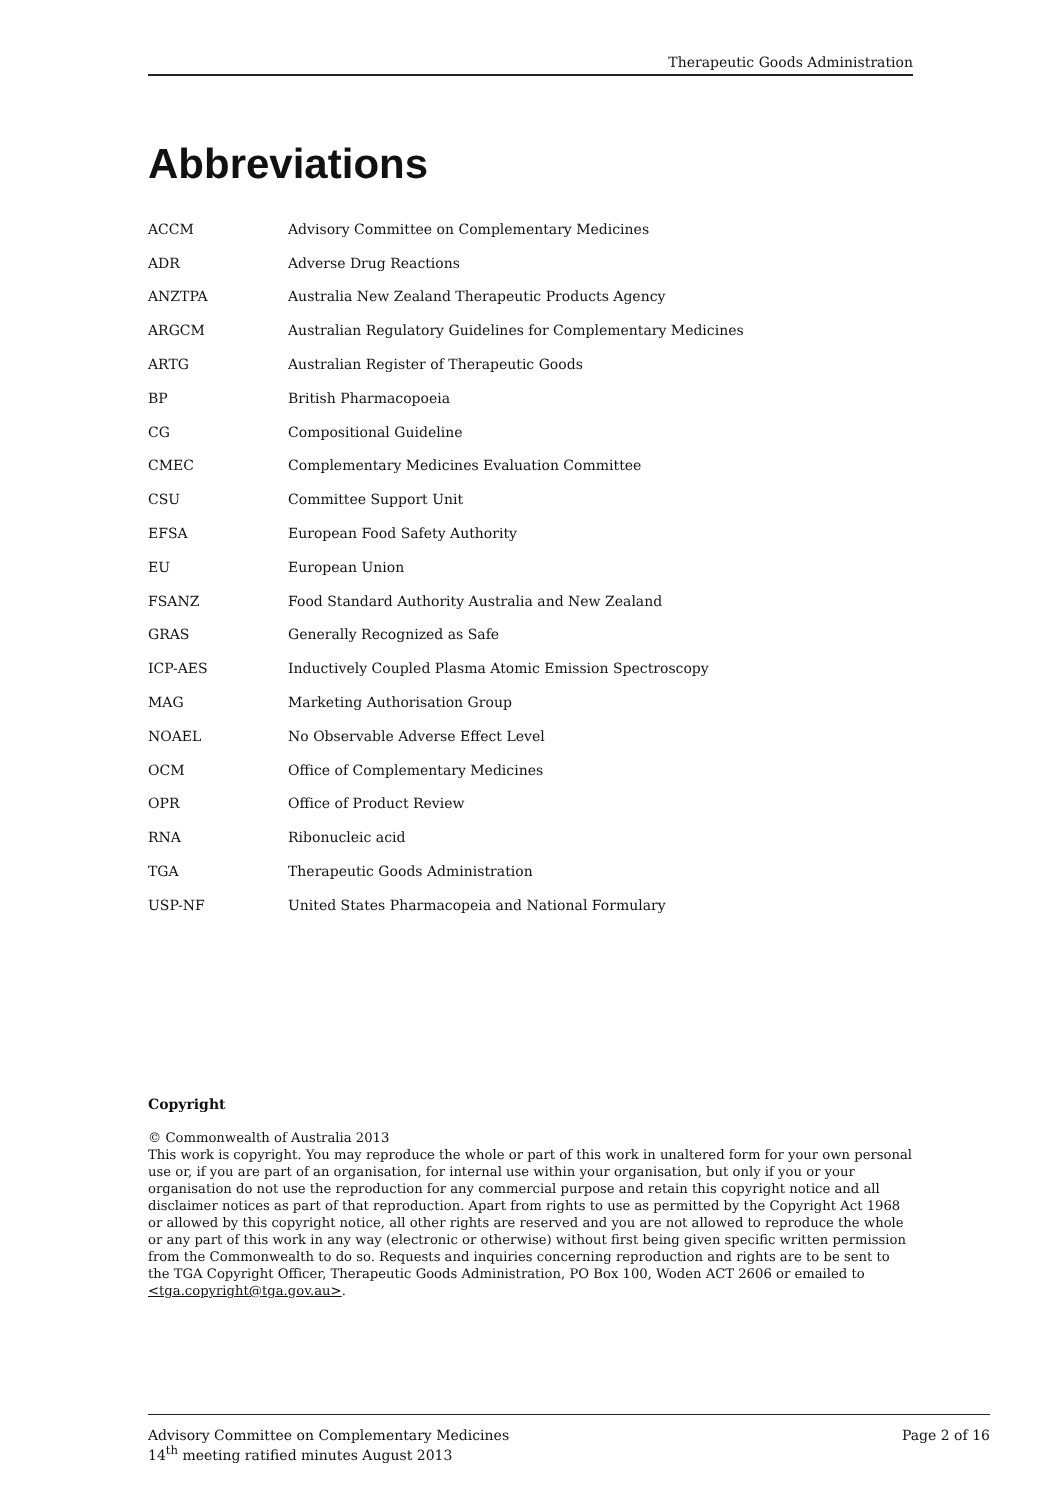Therapeutic Goods Administration
Abbreviations
| ACCM | Advisory Committee on Complementary Medicines |
| ADR | Adverse Drug Reactions |
| ANZTPA | Australia New Zealand Therapeutic Products Agency |
| ARGCM | Australian Regulatory Guidelines for Complementary Medicines |
| ARTG | Australian Register of Therapeutic Goods |
| BP | British Pharmacopoeia |
| CG | Compositional Guideline |
| CMEC | Complementary Medicines Evaluation Committee |
| CSU | Committee Support Unit |
| EFSA | European Food Safety Authority |
| EU | European Union |
| FSANZ | Food Standard Authority Australia and New Zealand |
| GRAS | Generally Recognized as Safe |
| ICP-AES | Inductively Coupled Plasma Atomic Emission Spectroscopy |
| MAG | Marketing Authorisation Group |
| NOAEL | No Observable Adverse Effect Level |
| OCM | Office of Complementary Medicines |
| OPR | Office of Product Review |
| RNA | Ribonucleic acid |
| TGA | Therapeutic Goods Administration |
| USP-NF | United States Pharmacopeia and National Formulary |
Copyright
© Commonwealth of Australia 2013
This work is copyright. You may reproduce the whole or part of this work in unaltered form for your own personal use or, if you are part of an organisation, for internal use within your organisation, but only if you or your organisation do not use the reproduction for any commercial purpose and retain this copyright notice and all disclaimer notices as part of that reproduction. Apart from rights to use as permitted by the Copyright Act 1968 or allowed by this copyright notice, all other rights are reserved and you are not allowed to reproduce the whole or any part of this work in any way (electronic or otherwise) without first being given specific written permission from the Commonwealth to do so. Requests and inquiries concerning reproduction and rights are to be sent to the TGA Copyright Officer, Therapeutic Goods Administration, PO Box 100, Woden ACT 2606 or emailed to <tga.copyright@tga.gov.au>.
Advisory Committee on Complementary Medicines
14<sup>th</sup> meeting ratified minutes August 2013
Page 2 of 16